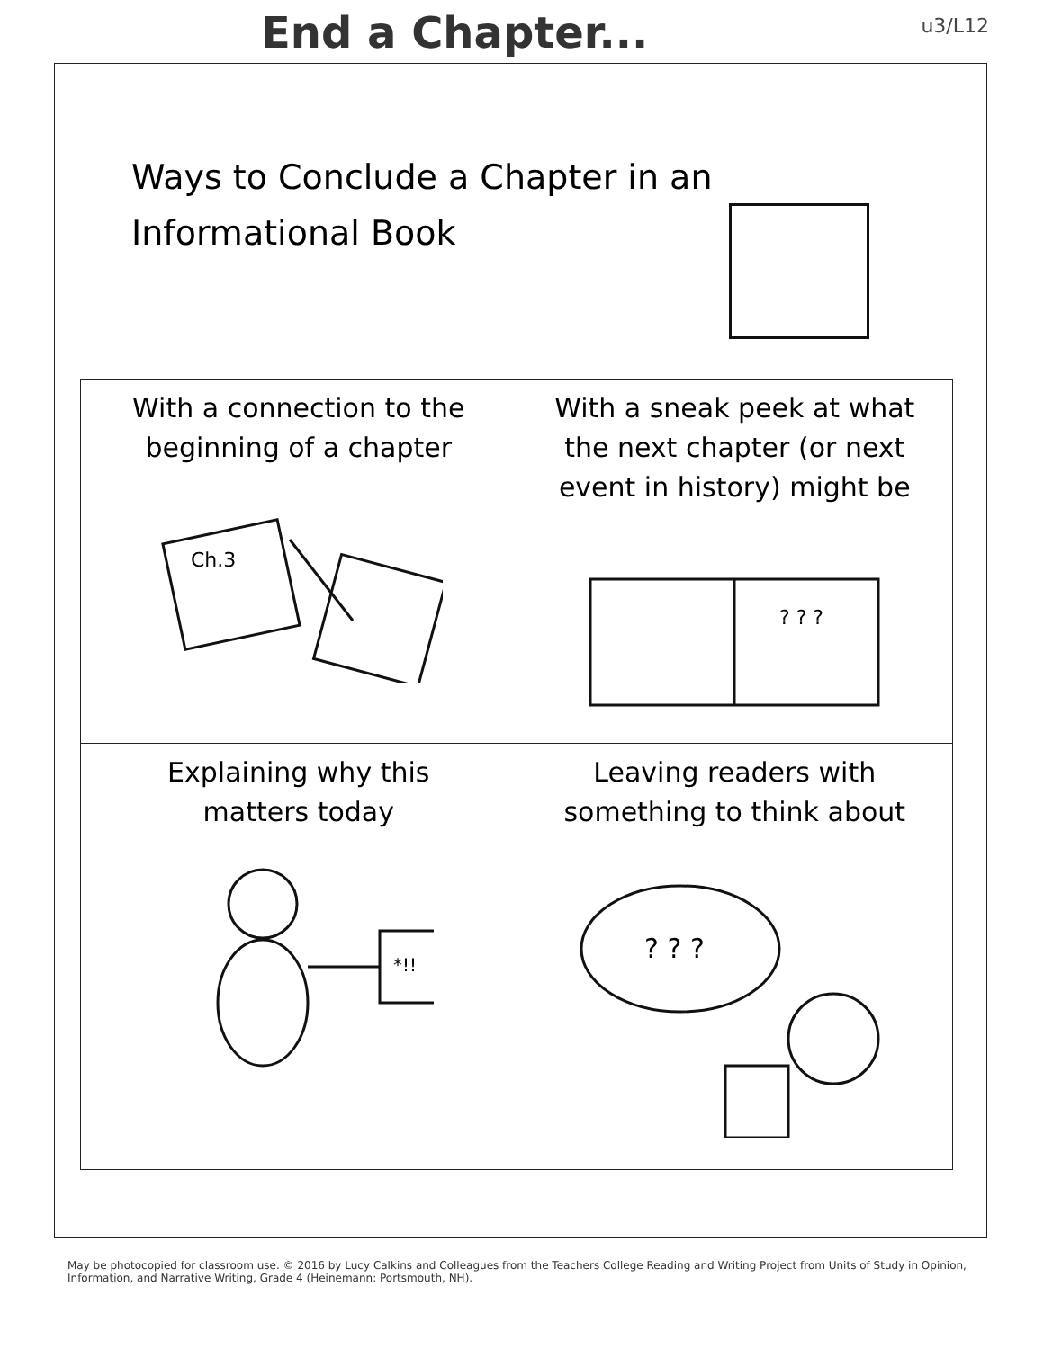End a Chapter...
u3/L12
Ways to Conclude a Chapter in an Informational Book
| With a connection to the beginning of a chapter Ch.3 | With a sneak peek at what the next chapter (or next event in history) might be ? ? ? |
| Explaining why this matters today *!! | Leaving readers with something to think about ? ? ? |
May be photocopied for classroom use. © 2016 by Lucy Calkins and Colleagues from the Teachers College Reading and Writing Project from Units of Study in Opinion, Information, and Narrative Writing, Grade 4 (Heinemann: Portsmouth, NH).